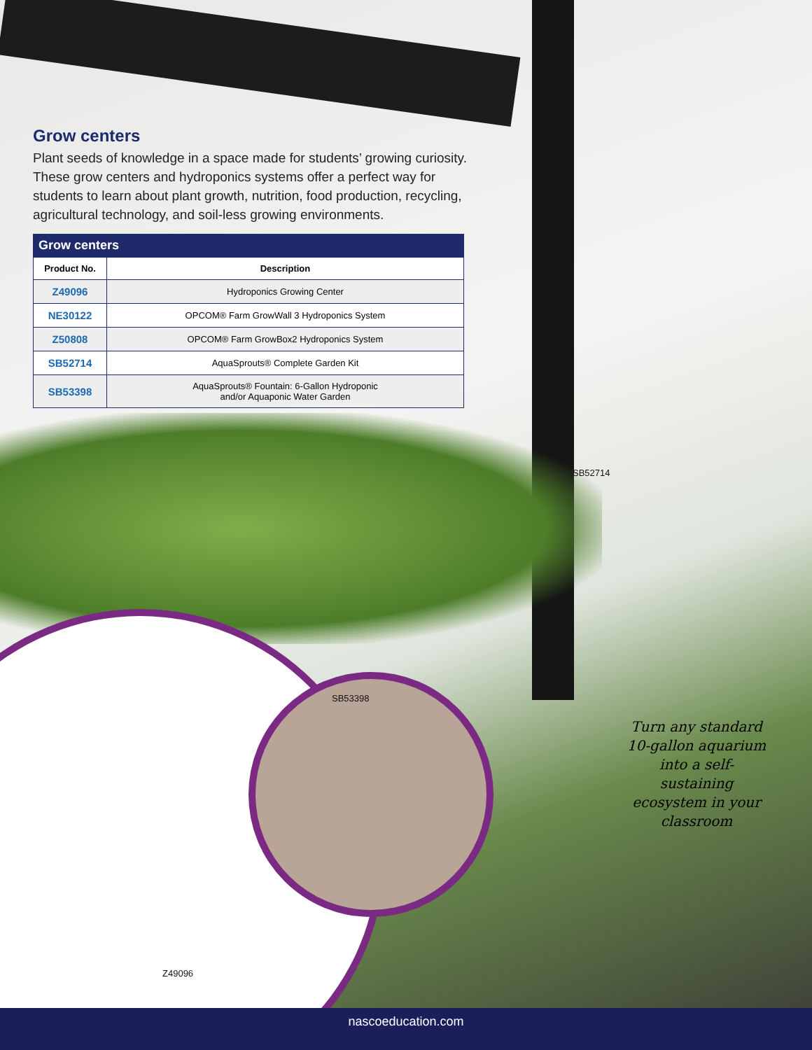Grow centers
Plant seeds of knowledge in a space made for students’ growing curiosity. These grow centers and hydroponics systems offer a perfect way for students to learn about plant growth, nutrition, food production, recycling, agricultural technology, and soil-less growing environments.
Grow centers
| Product No. | Description |
| --- | --- |
| Z49096 | Hydroponics Growing Center |
| NE30122 | OPCOM® Farm GrowWall 3 Hydroponics System |
| Z50808 | OPCOM® Farm GrowBox2 Hydroponics System |
| SB52714 | AquaSprouts® Complete Garden Kit |
| SB53398 | AquaSprouts® Fountain: 6-Gallon Hydroponic and/or Aquaponic Water Garden |
SB52714
SB53398
Z49096
Turn any standard 10-gallon aquarium into a self-sustaining ecosystem in your classroom
nascoeducation.com